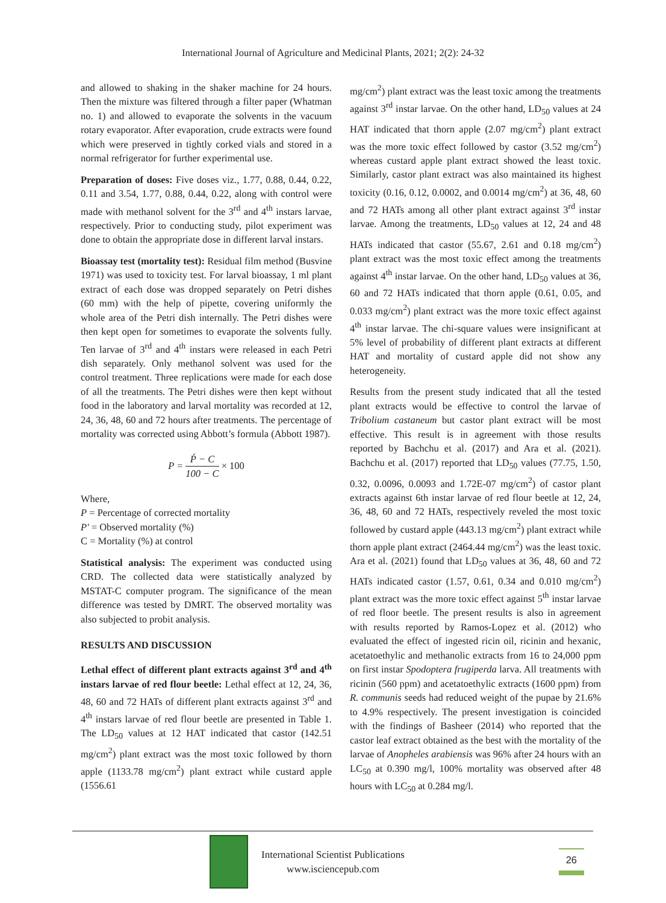International Journal of Agriculture and Medicinal Plants, 2021; 2(2): 24-32
and allowed to shaking in the shaker machine for 24 hours. Then the mixture was filtered through a filter paper (Whatman no. 1) and allowed to evaporate the solvents in the vacuum rotary evaporator. After evaporation, crude extracts were found which were preserved in tightly corked vials and stored in a normal refrigerator for further experimental use.
Preparation of doses: Five doses viz., 1.77, 0.88, 0.44, 0.22, 0.11 and 3.54, 1.77, 0.88, 0.44, 0.22, along with control were made with methanol solvent for the 3<sup>rd</sup> and 4<sup>th</sup> instars larvae, respectively. Prior to conducting study, pilot experiment was done to obtain the appropriate dose in different larval instars.
Bioassay test (mortality test): Residual film method (Busvine 1971) was used to toxicity test. For larval bioassay, 1 ml plant extract of each dose was dropped separately on Petri dishes (60 mm) with the help of pipette, covering uniformly the whole area of the Petri dish internally. The Petri dishes were then kept open for sometimes to evaporate the solvents fully. Ten larvae of 3<sup>rd</sup> and 4<sup>th</sup> instars were released in each Petri dish separately. Only methanol solvent was used for the control treatment. Three replications were made for each dose of all the treatments. The Petri dishes were then kept without food in the laboratory and larval mortality was recorded at 12, 24, 36, 48, 60 and 72 hours after treatments. The percentage of mortality was corrected using Abbott’s formula (Abbott 1987).
P = Ṕ − C 100 − C × 100
Where,
P = Percentage of corrected mortality
P' = Observed mortality (%)
C = Mortality (%) at control
Statistical analysis: The experiment was conducted using CRD. The collected data were statistically analyzed by MSTAT-C computer program. The significance of the mean difference was tested by DMRT. The observed mortality was also subjected to probit analysis.
RESULTS AND DISCUSSION
Lethal effect of different plant extracts against 3<sup>rd</sup> and 4<sup>th</sup> instars larvae of red flour beetle: Lethal effect at 12, 24, 36, 48, 60 and 72 HATs of different plant extracts against 3<sup>rd</sup> and 4<sup>th</sup> instars larvae of red flour beetle are presented in Table 1. The LD<sub>50</sub> values at 12 HAT indicated that castor (142.51 mg/cm<sup>2</sup>) plant extract was the most toxic followed by thorn apple (1133.78 mg/cm<sup>2</sup>) plant extract while custard apple (1556.61
mg/cm<sup>2</sup>) plant extract was the least toxic among the treatments against 3<sup>rd</sup> instar larvae. On the other hand, LD<sub>50</sub> values at 24 HAT indicated that thorn apple (2.07 mg/cm<sup>2</sup>) plant extract was the more toxic effect followed by castor (3.52 mg/cm<sup>2</sup>) whereas custard apple plant extract showed the least toxic. Similarly, castor plant extract was also maintained its highest toxicity (0.16, 0.12, 0.0002, and 0.0014 mg/cm<sup>2</sup>) at 36, 48, 60 and 72 HATs among all other plant extract against 3<sup>rd</sup> instar larvae. Among the treatments, LD<sub>50</sub> values at 12, 24 and 48 HATs indicated that castor (55.67, 2.61 and 0.18 mg/cm<sup>2</sup>) plant extract was the most toxic effect among the treatments against 4<sup>th</sup> instar larvae. On the other hand, LD<sub>50</sub> values at 36, 60 and 72 HATs indicated that thorn apple (0.61, 0.05, and 0.033 mg/cm<sup>2</sup>) plant extract was the more toxic effect against 4<sup>th</sup> instar larvae. The chi-square values were insignificant at 5% level of probability of different plant extracts at different HAT and mortality of custard apple did not show any heterogeneity.
Results from the present study indicated that all the tested plant extracts would be effective to control the larvae of Tribolium castaneum but castor plant extract will be most effective. This result is in agreement with those results reported by Bachchu et al. (2017) and Ara et al. (2021). Bachchu et al. (2017) reported that LD<sub>50</sub> values (77.75, 1.50, 0.32, 0.0096, 0.0093 and 1.72E-07 mg/cm<sup>2</sup>) of castor plant extracts against 6th instar larvae of red flour beetle at 12, 24, 36, 48, 60 and 72 HATs, respectively reveled the most toxic followed by custard apple (443.13 mg/cm<sup>2</sup>) plant extract while thorn apple plant extract (2464.44 mg/cm<sup>2</sup>) was the least toxic. Ara et al. (2021) found that LD<sub>50</sub> values at 36, 48, 60 and 72 HATs indicated castor (1.57, 0.61, 0.34 and 0.010 mg/cm<sup>2</sup>) plant extract was the more toxic effect against 5<sup>th</sup> instar larvae of red floor beetle. The present results is also in agreement with results reported by Ramos-Lopez et al. (2012) who evaluated the effect of ingested ricin oil, ricinin and hexanic, acetatoethylic and methanolic extracts from 16 to 24,000 ppm on first instar Spodoptera frugiperda larva. All treatments with ricinin (560 ppm) and acetatoethylic extracts (1600 ppm) from R. communis seeds had reduced weight of the pupae by 21.6% to 4.9% respectively. The present investigation is coincided with the findings of Basheer (2014) who reported that the castor leaf extract obtained as the best with the mortality of the larvae of Anopheles arabiensis was 96% after 24 hours with an LC<sub>50</sub> at 0.390 mg/l, 100% mortality was observed after 48 hours with LC<sub>50</sub> at 0.284 mg/l.
International Scientist Publications
www.isciencepub.com
26